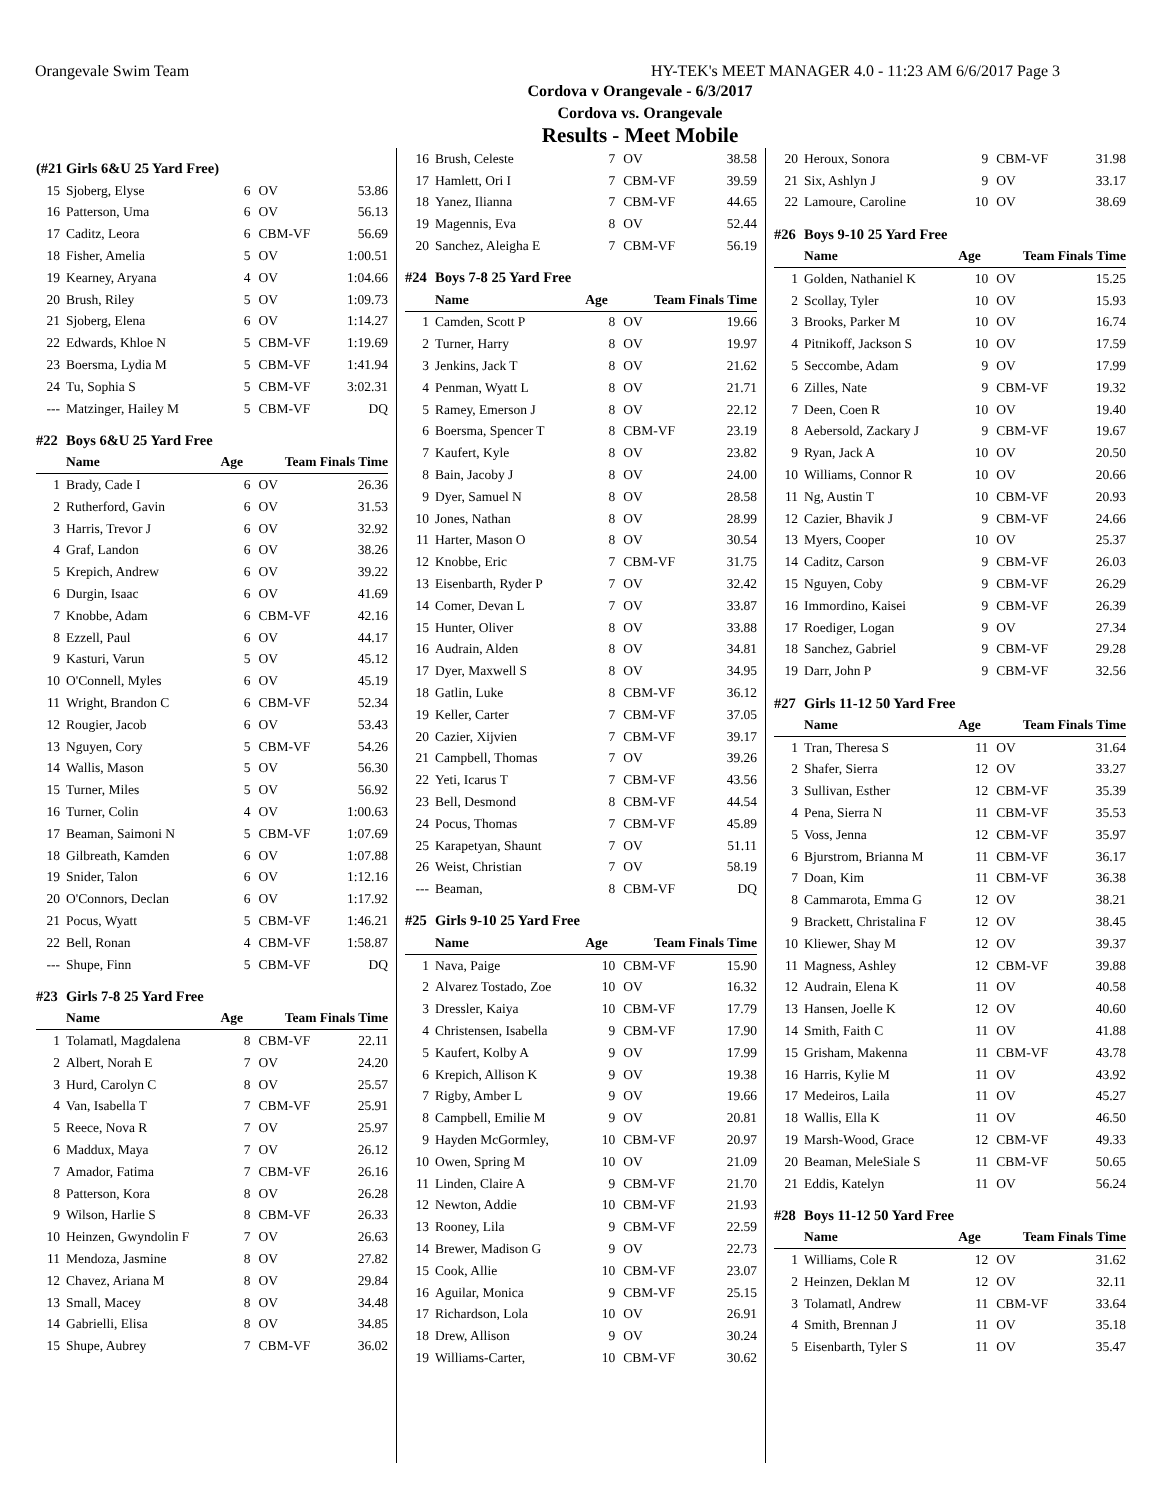Orangevale Swim Team HY-TEK's MEET MANAGER 4.0 - 11:23 AM 6/6/2017 Page 3
Cordova v Orangevale - 6/3/2017
Cordova vs. Orangevale
Results - Meet Mobile
| (#21 | Girls 6&U 25 Yard Free) | | | |
| 15 | Sjoberg, Elyse | 6 | OV | 53.86 |
| 16 | Patterson, Uma | 6 | OV | 56.13 |
| 17 | Caditz, Leora | 6 | CBM-VF | 56.69 |
| 18 | Fisher, Amelia | 5 | OV | 1:00.51 |
| 19 | Kearney, Aryana | 4 | OV | 1:04.66 |
| 20 | Brush, Riley | 5 | OV | 1:09.73 |
| 21 | Sjoberg, Elena | 6 | OV | 1:14.27 |
| 22 | Edwards, Khloe N | 5 | CBM-VF | 1:19.69 |
| 23 | Boersma, Lydia M | 5 | CBM-VF | 1:41.94 |
| 24 | Tu, Sophia S | 5 | CBM-VF | 3:02.31 |
| --- | Matzinger, Hailey M | 5 | CBM-VF | DQ |
| #22 | Boys 6&U 25 Yard Free | | | |
| | Name | Age | Team Finals Time | |
| 1 | Brady, Cade I | 6 | OV | 26.36 |
| 2 | Rutherford, Gavin | 6 | OV | 31.53 |
| 3 | Harris, Trevor J | 6 | OV | 32.92 |
| 4 | Graf, Landon | 6 | OV | 38.26 |
| 5 | Krepich, Andrew | 6 | OV | 39.22 |
| 6 | Durgin, Isaac | 6 | OV | 41.69 |
| 7 | Knobbe, Adam | 6 | CBM-VF | 42.16 |
| 8 | Ezzell, Paul | 6 | OV | 44.17 |
| 9 | Kasturi, Varun | 5 | OV | 45.12 |
| 10 | O'Connell, Myles | 6 | OV | 45.19 |
| 11 | Wright, Brandon C | 6 | CBM-VF | 52.34 |
| 12 | Rougier, Jacob | 6 | OV | 53.43 |
| 13 | Nguyen, Cory | 5 | CBM-VF | 54.26 |
| 14 | Wallis, Mason | 5 | OV | 56.30 |
| 15 | Turner, Miles | 5 | OV | 56.92 |
| 16 | Turner, Colin | 4 | OV | 1:00.63 |
| 17 | Beaman, Saimoni N | 5 | CBM-VF | 1:07.69 |
| 18 | Gilbreath, Kamden | 6 | OV | 1:07.88 |
| 19 | Snider, Talon | 6 | OV | 1:12.16 |
| 20 | O'Connors, Declan | 6 | OV | 1:17.92 |
| 21 | Pocus, Wyatt | 5 | CBM-VF | 1:46.21 |
| 22 | Bell, Ronan | 4 | CBM-VF | 1:58.87 |
| --- | Shupe, Finn | 5 | CBM-VF | DQ |
| #23 | Girls 7-8 25 Yard Free | | | |
| | Name | Age | Team Finals Time | |
| 1 | Tolamatl, Magdalena | 8 | CBM-VF | 22.11 |
| 2 | Albert, Norah E | 7 | OV | 24.20 |
| 3 | Hurd, Carolyn C | 8 | OV | 25.57 |
| 4 | Van, Isabella T | 7 | CBM-VF | 25.91 |
| 5 | Reece, Nova R | 7 | OV | 25.97 |
| 6 | Maddux, Maya | 7 | OV | 26.12 |
| 7 | Amador, Fatima | 7 | CBM-VF | 26.16 |
| 8 | Patterson, Kora | 8 | OV | 26.28 |
| 9 | Wilson, Harlie S | 8 | CBM-VF | 26.33 |
| 10 | Heinzen, Gwyndolin F | 7 | OV | 26.63 |
| 11 | Mendoza, Jasmine | 8 | OV | 27.82 |
| 12 | Chavez, Ariana M | 8 | OV | 29.84 |
| 13 | Small, Macey | 8 | OV | 34.48 |
| 14 | Gabrielli, Elisa | 8 | OV | 34.85 |
| 15 | Shupe, Aubrey | 7 | CBM-VF | 36.02 |
| 16 | Brush, Celeste | 7 | OV | 38.58 |
| 17 | Hamlett, Ori I | 7 | CBM-VF | 39.59 |
| 18 | Yanez, Ilianna | 7 | CBM-VF | 44.65 |
| 19 | Magennis, Eva | 8 | OV | 52.44 |
| 20 | Sanchez, Aleigha E | 7 | CBM-VF | 56.19 |
| #24 | Boys 7-8 25 Yard Free | | | |
| | Name | Age | Team Finals Time | |
| 1 | Camden, Scott P | 8 | OV | 19.66 |
| 2 | Turner, Harry | 8 | OV | 19.97 |
| 3 | Jenkins, Jack T | 8 | OV | 21.62 |
| 4 | Penman, Wyatt L | 8 | OV | 21.71 |
| 5 | Ramey, Emerson J | 8 | OV | 22.12 |
| 6 | Boersma, Spencer T | 8 | CBM-VF | 23.19 |
| 7 | Kaufert, Kyle | 8 | OV | 23.82 |
| 8 | Bain, Jacoby J | 8 | OV | 24.00 |
| 9 | Dyer, Samuel N | 8 | OV | 28.58 |
| 10 | Jones, Nathan | 8 | OV | 28.99 |
| 11 | Harter, Mason O | 8 | OV | 30.54 |
| 12 | Knobbe, Eric | 7 | CBM-VF | 31.75 |
| 13 | Eisenbarth, Ryder P | 7 | OV | 32.42 |
| 14 | Comer, Devan L | 7 | OV | 33.87 |
| 15 | Hunter, Oliver | 8 | OV | 33.88 |
| 16 | Audrain, Alden | 8 | OV | 34.81 |
| 17 | Dyer, Maxwell S | 8 | OV | 34.95 |
| 18 | Gatlin, Luke | 8 | CBM-VF | 36.12 |
| 19 | Keller, Carter | 7 | CBM-VF | 37.05 |
| 20 | Cazier, Xijvien | 7 | CBM-VF | 39.17 |
| 21 | Campbell, Thomas | 7 | OV | 39.26 |
| 22 | Yeti, Icarus T | 7 | CBM-VF | 43.56 |
| 23 | Bell, Desmond | 8 | CBM-VF | 44.54 |
| 24 | Pocus, Thomas | 7 | CBM-VF | 45.89 |
| 25 | Karapetyan, Shaunt | 7 | OV | 51.11 |
| 26 | Weist, Christian | 7 | OV | 58.19 |
| --- | Beaman, | 8 | CBM-VF | DQ |
| #25 | Girls 9-10 25 Yard Free | | | |
| | Name | Age | Team Finals Time | |
| 1 | Nava, Paige | 10 | CBM-VF | 15.90 |
| 2 | Alvarez Tostado, Zoe | 10 | OV | 16.32 |
| 3 | Dressler, Kaiya | 10 | CBM-VF | 17.79 |
| 4 | Christensen, Isabella | 9 | CBM-VF | 17.90 |
| 5 | Kaufert, Kolby A | 9 | OV | 17.99 |
| 6 | Krepich, Allison K | 9 | OV | 19.38 |
| 7 | Rigby, Amber L | 9 | OV | 19.66 |
| 8 | Campbell, Emilie M | 9 | OV | 20.81 |
| 9 | Hayden McGormley, | 10 | CBM-VF | 20.97 |
| 10 | Owen, Spring M | 10 | OV | 21.09 |
| 11 | Linden, Claire A | 9 | CBM-VF | 21.70 |
| 12 | Newton, Addie | 10 | CBM-VF | 21.93 |
| 13 | Rooney, Lila | 9 | CBM-VF | 22.59 |
| 14 | Brewer, Madison G | 9 | OV | 22.73 |
| 15 | Cook, Allie | 10 | CBM-VF | 23.07 |
| 16 | Aguilar, Monica | 9 | CBM-VF | 25.15 |
| 17 | Richardson, Lola | 10 | OV | 26.91 |
| 18 | Drew, Allison | 9 | OV | 30.24 |
| 19 | Williams-Carter, | 10 | CBM-VF | 30.62 |
| 20 | Heroux, Sonora | 9 | CBM-VF | 31.98 |
| 21 | Six, Ashlyn J | 9 | OV | 33.17 |
| 22 | Lamoure, Caroline | 10 | OV | 38.69 |
| #26 | Boys 9-10 25 Yard Free | | | |
| | Name | Age | Team Finals Time | |
| 1 | Golden, Nathaniel K | 10 | OV | 15.25 |
| 2 | Scollay, Tyler | 10 | OV | 15.93 |
| 3 | Brooks, Parker M | 10 | OV | 16.74 |
| 4 | Pitnikoff, Jackson S | 10 | OV | 17.59 |
| 5 | Seccombe, Adam | 9 | OV | 17.99 |
| 6 | Zilles, Nate | 9 | CBM-VF | 19.32 |
| 7 | Deen, Coen R | 10 | OV | 19.40 |
| 8 | Aebersold, Zackary J | 9 | CBM-VF | 19.67 |
| 9 | Ryan, Jack A | 10 | OV | 20.50 |
| 10 | Williams, Connor R | 10 | OV | 20.66 |
| 11 | Ng, Austin T | 10 | CBM-VF | 20.93 |
| 12 | Cazier, Bhavik J | 9 | CBM-VF | 24.66 |
| 13 | Myers, Cooper | 10 | OV | 25.37 |
| 14 | Caditz, Carson | 9 | CBM-VF | 26.03 |
| 15 | Nguyen, Coby | 9 | CBM-VF | 26.29 |
| 16 | Immordino, Kaisei | 9 | CBM-VF | 26.39 |
| 17 | Roediger, Logan | 9 | OV | 27.34 |
| 18 | Sanchez, Gabriel | 9 | CBM-VF | 29.28 |
| 19 | Darr, John P | 9 | CBM-VF | 32.56 |
| #27 | Girls 11-12 50 Yard Free | | | |
| | Name | Age | Team Finals Time | |
| 1 | Tran, Theresa S | 11 | OV | 31.64 |
| 2 | Shafer, Sierra | 12 | OV | 33.27 |
| 3 | Sullivan, Esther | 12 | CBM-VF | 35.39 |
| 4 | Pena, Sierra N | 11 | CBM-VF | 35.53 |
| 5 | Voss, Jenna | 12 | CBM-VF | 35.97 |
| 6 | Bjurstrom, Brianna M | 11 | CBM-VF | 36.17 |
| 7 | Doan, Kim | 11 | CBM-VF | 36.38 |
| 8 | Cammarota, Emma G | 12 | OV | 38.21 |
| 9 | Brackett, Christalina F | 12 | OV | 38.45 |
| 10 | Kliewer, Shay M | 12 | OV | 39.37 |
| 11 | Magness, Ashley | 12 | CBM-VF | 39.88 |
| 12 | Audrain, Elena K | 11 | OV | 40.58 |
| 13 | Hansen, Joelle K | 12 | OV | 40.60 |
| 14 | Smith, Faith C | 11 | OV | 41.88 |
| 15 | Grisham, Makenna | 11 | CBM-VF | 43.78 |
| 16 | Harris, Kylie M | 11 | OV | 43.92 |
| 17 | Medeiros, Laila | 11 | OV | 45.27 |
| 18 | Wallis, Ella K | 11 | OV | 46.50 |
| 19 | Marsh-Wood, Grace | 12 | CBM-VF | 49.33 |
| 20 | Beaman, MeleSiale S | 11 | CBM-VF | 50.65 |
| 21 | Eddis, Katelyn | 11 | OV | 56.24 |
| #28 | Boys 11-12 50 Yard Free | | | |
| | Name | Age | Team Finals Time | |
| 1 | Williams, Cole R | 12 | OV | 31.62 |
| 2 | Heinzen, Deklan M | 12 | OV | 32.11 |
| 3 | Tolamatl, Andrew | 11 | CBM-VF | 33.64 |
| 4 | Smith, Brennan J | 11 | OV | 35.18 |
| 5 | Eisenbarth, Tyler S | 11 | OV | 35.47 |